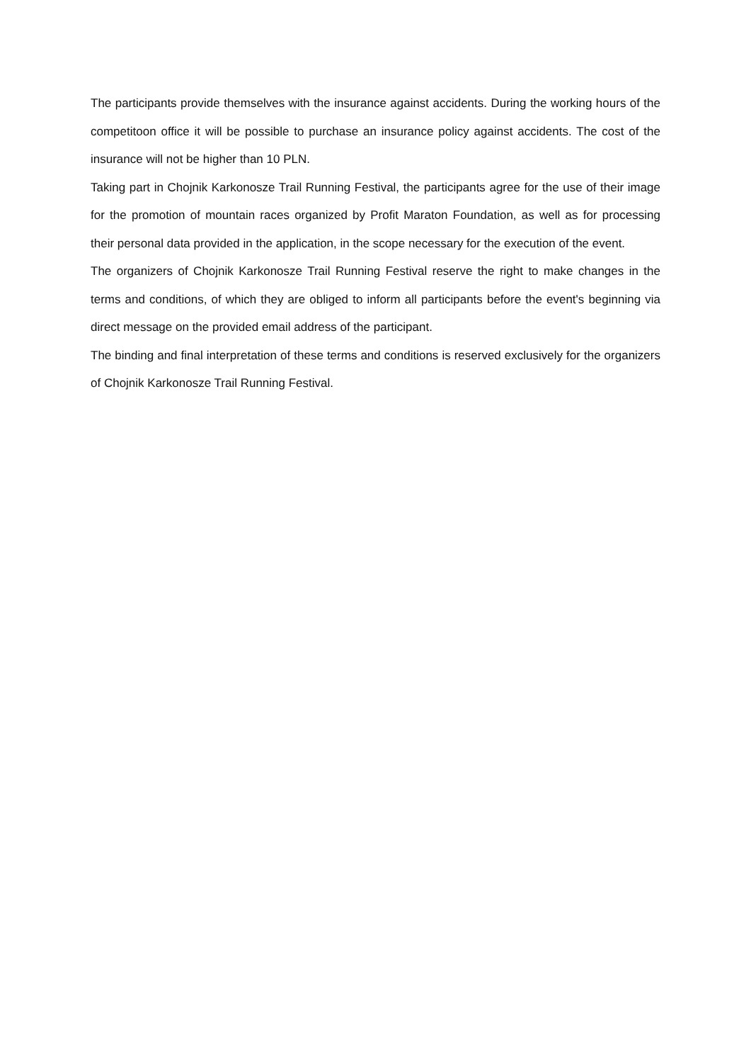The participants provide themselves with the insurance against accidents. During the working hours of the competitoon office it will be possible to purchase an insurance policy against accidents. The cost of the insurance will not be higher than 10 PLN.
Taking part in Chojnik Karkonosze Trail Running Festival, the participants agree for the use of their image for the promotion of mountain races organized by Profit Maraton Foundation, as well as for processing their personal data provided in the application, in the scope necessary for the execution of the event.
The organizers of Chojnik Karkonosze Trail Running Festival reserve the right to make changes in the terms and conditions, of which they are obliged to inform all participants before the event's beginning via direct message on the provided email address of the participant.
The binding and final interpretation of these terms and conditions is reserved exclusively for the organizers of Chojnik Karkonosze Trail Running Festival.